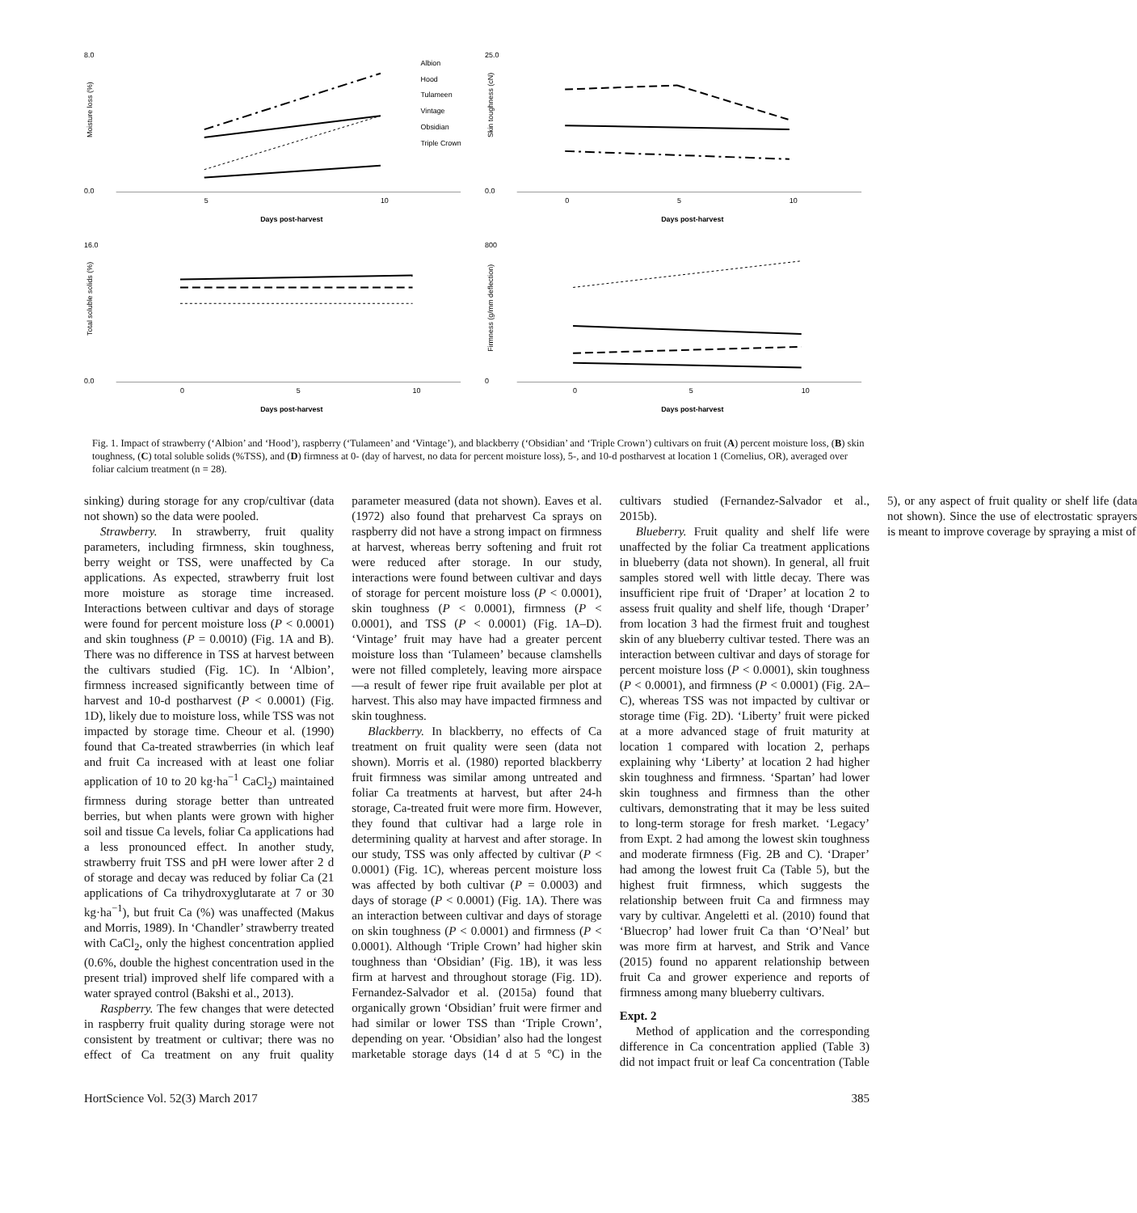8.0
0.0
Moisture loss (%)
5
10
Days post-harvest
Albion
Hood
Tulameen
Vintage
Obsidian
Triple Crown
25.0
0.0
Skin toughness (cN)
0
5
10
Days post-harvest
16.0
0.0
Total soluble solids (%)
0
5
10
Days post-harvest
800
0
Firmness (g/mm deflection)
0
5
10
Days post-harvest
Fig. 1. Impact of strawberry (‘Albion’ and ‘Hood’), raspberry (‘Tulameen’ and ‘Vintage’), and blackberry (‘Obsidian’ and ‘Triple Crown’) cultivars on fruit (A) percent moisture loss, (B) skin toughness, (C) total soluble solids (%TSS), and (D) firmness at 0- (day of harvest, no data for percent moisture loss), 5-, and 10-d postharvest at location 1 (Cornelius, OR), averaged over foliar calcium treatment (n = 28).
sinking) during storage for any crop/cultivar (data not shown) so the data were pooled.
Strawberry. In strawberry, fruit quality parameters, including firmness, skin toughness, berry weight or TSS, were unaffected by Ca applications. As expected, strawberry fruit lost more moisture as storage time increased. Interactions between cultivar and days of storage were found for percent moisture loss (P < 0.0001) and skin toughness (P = 0.0010) (Fig. 1A and B). There was no difference in TSS at harvest between the cultivars studied (Fig. 1C). In ‘Albion’, firmness increased significantly between time of harvest and 10-d postharvest (P < 0.0001) (Fig. 1D), likely due to moisture loss, while TSS was not impacted by storage time. Cheour et al. (1990) found that Ca-treated strawberries (in which leaf and fruit Ca increased with at least one foliar application of 10 to 20 kg·ha<sup>−1</sup> CaCl<sub>2</sub>) maintained firmness during storage better than untreated berries, but when plants were grown with higher soil and tissue Ca levels, foliar Ca applications had a less pronounced effect. In another study, strawberry fruit TSS and pH were lower after 2 d of storage and decay was reduced by foliar Ca (21 applications of Ca trihydroxyglutarate at 7 or 30 kg·ha<sup>−1</sup>), but fruit Ca (%) was unaffected (Makus and Morris, 1989). In ‘Chandler’ strawberry treated with CaCl<sub>2</sub>, only the highest concentration applied (0.6%, double the highest concentration used in the present trial) improved shelf life compared with a water sprayed control (Bakshi et al., 2013).
Raspberry. The few changes that were detected in raspberry fruit quality during storage were not consistent by treatment or cultivar; there was no effect of Ca treatment on any fruit quality parameter measured (data not shown). Eaves et al. (1972) also found that preharvest Ca sprays on raspberry did not have a strong impact on firmness at harvest, whereas berry softening and fruit rot were reduced after storage. In our study, interactions were found between cultivar and days of storage for percent moisture loss (P < 0.0001), skin toughness (P < 0.0001), firmness (P < 0.0001), and TSS (P < 0.0001) (Fig. 1A–D). ‘Vintage’ fruit may have had a greater percent moisture loss than ‘Tulameen’ because clamshells were not filled completely, leaving more airspace—a result of fewer ripe fruit available per plot at harvest. This also may have impacted firmness and skin toughness.
Blackberry. In blackberry, no effects of Ca treatment on fruit quality were seen (data not shown). Morris et al. (1980) reported blackberry fruit firmness was similar among untreated and foliar Ca treatments at harvest, but after 24-h storage, Ca-treated fruit were more firm. However, they found that cultivar had a large role in determining quality at harvest and after storage. In our study, TSS was only affected by cultivar (P < 0.0001) (Fig. 1C), whereas percent moisture loss was affected by both cultivar (P = 0.0003) and days of storage (P < 0.0001) (Fig. 1A). There was an interaction between cultivar and days of storage on skin toughness (P < 0.0001) and firmness (P < 0.0001). Although ‘Triple Crown’ had higher skin toughness than ‘Obsidian’ (Fig. 1B), it was less firm at harvest and throughout storage (Fig. 1D). Fernandez-Salvador et al. (2015a) found that organically grown ‘Obsidian’ fruit were firmer and had similar or lower TSS than ‘Triple Crown’, depending on year. ‘Obsidian’ also had the longest marketable storage days (14 d at 5 °C) in the cultivars studied (Fernandez-Salvador et al., 2015b).
Blueberry. Fruit quality and shelf life were unaffected by the foliar Ca treatment applications in blueberry (data not shown). In general, all fruit samples stored well with little decay. There was insufficient ripe fruit of ‘Draper’ at location 2 to assess fruit quality and shelf life, though ‘Draper’ from location 3 had the firmest fruit and toughest skin of any blueberry cultivar tested. There was an interaction between cultivar and days of storage for percent moisture loss (P < 0.0001), skin toughness (P < 0.0001), and firmness (P < 0.0001) (Fig. 2A–C), whereas TSS was not impacted by cultivar or storage time (Fig. 2D). ‘Liberty’ fruit were picked at a more advanced stage of fruit maturity at location 1 compared with location 2, perhaps explaining why ‘Liberty’ at location 2 had higher skin toughness and firmness. ‘Spartan’ had lower skin toughness and firmness than the other cultivars, demonstrating that it may be less suited to long-term storage for fresh market. ‘Legacy’ from Expt. 2 had among the lowest skin toughness and moderate firmness (Fig. 2B and C). ‘Draper’ had among the lowest fruit Ca (Table 5), but the highest fruit firmness, which suggests the relationship between fruit Ca and firmness may vary by cultivar. Angeletti et al. (2010) found that ‘Bluecrop’ had lower fruit Ca than ‘O’Neal’ but was more firm at harvest, and Strik and Vance (2015) found no apparent relationship between fruit Ca and grower experience and reports of firmness among many blueberry cultivars.
Expt. 2
Method of application and the corresponding difference in Ca concentration applied (Table 3) did not impact fruit or leaf Ca concentration (Table 5), or any aspect of fruit quality or shelf life (data not shown). Since the use of electrostatic sprayers is meant to improve coverage by spraying a mist of
HortScience Vol. 52(3) March 2017 385